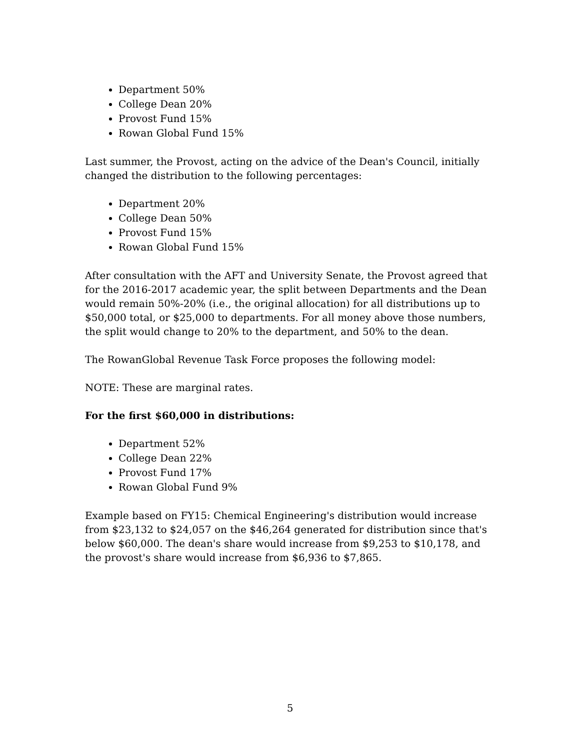Department 50%
College Dean 20%
Provost Fund 15%
Rowan Global Fund 15%
Last summer, the Provost, acting on the advice of the Dean's Council, initially changed the distribution to the following percentages:
Department 20%
College Dean 50%
Provost Fund 15%
Rowan Global Fund 15%
After consultation with the AFT and University Senate, the Provost agreed that for the 2016-2017 academic year, the split between Departments and the Dean would remain 50%-20% (i.e., the original allocation) for all distributions up to $50,000 total, or $25,000 to departments. For all money above those numbers, the split would change to 20% to the department, and 50% to the dean.
The RowanGlobal Revenue Task Force proposes the following model:
NOTE: These are marginal rates.
For the first $60,000 in distributions:
Department 52%
College Dean 22%
Provost Fund 17%
Rowan Global Fund 9%
Example based on FY15: Chemical Engineering's distribution would increase from $23,132 to $24,057 on the $46,264 generated for distribution since that's below $60,000. The dean's share would increase from $9,253 to $10,178, and the provost's share would increase from $6,936 to $7,865.
5